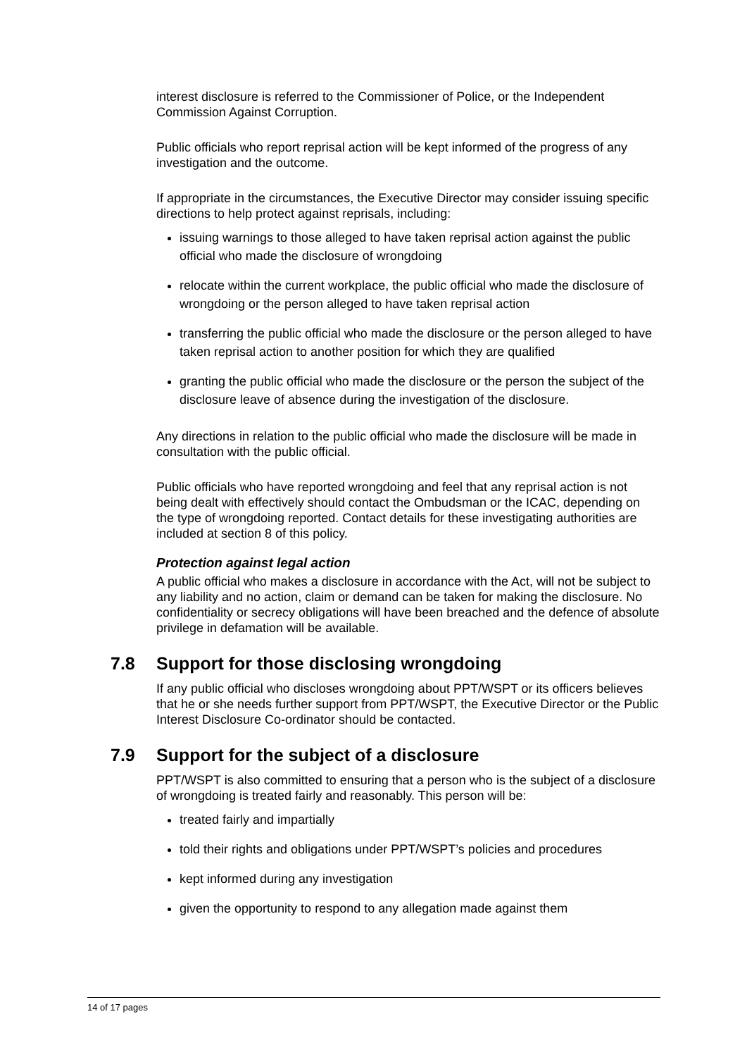interest disclosure is referred to the Commissioner of Police, or the Independent Commission Against Corruption.
Public officials who report reprisal action will be kept informed of the progress of any investigation and the outcome.
If appropriate in the circumstances, the Executive Director may consider issuing specific directions to help protect against reprisals, including:
issuing warnings to those alleged to have taken reprisal action against the public official who made the disclosure of wrongdoing
relocate within the current workplace, the public official who made the disclosure of wrongdoing or the person alleged to have taken reprisal action
transferring the public official who made the disclosure or the person alleged to have taken reprisal action to another position for which they are qualified
granting the public official who made the disclosure or the person the subject of the disclosure leave of absence during the investigation of the disclosure.
Any directions in relation to the public official who made the disclosure will be made in consultation with the public official.
Public officials who have reported wrongdoing and feel that any reprisal action is not being dealt with effectively should contact the Ombudsman or the ICAC, depending on the type of wrongdoing reported. Contact details for these investigating authorities are included at section 8 of this policy.
Protection against legal action
A public official who makes a disclosure in accordance with the Act, will not be subject to any liability and no action, claim or demand can be taken for making the disclosure. No confidentiality or secrecy obligations will have been breached and the defence of absolute privilege in defamation will be available.
7.8 Support for those disclosing wrongdoing
If any public official who discloses wrongdoing about PPT/WSPT or its officers believes that he or she needs further support from PPT/WSPT, the Executive Director or the Public Interest Disclosure Co-ordinator should be contacted.
7.9 Support for the subject of a disclosure
PPT/WSPT is also committed to ensuring that a person who is the subject of a disclosure of wrongdoing is treated fairly and reasonably. This person will be:
treated fairly and impartially
told their rights and obligations under PPT/WSPT’s policies and procedures
kept informed during any investigation
given the opportunity to respond to any allegation made against them
14 of 17 pages